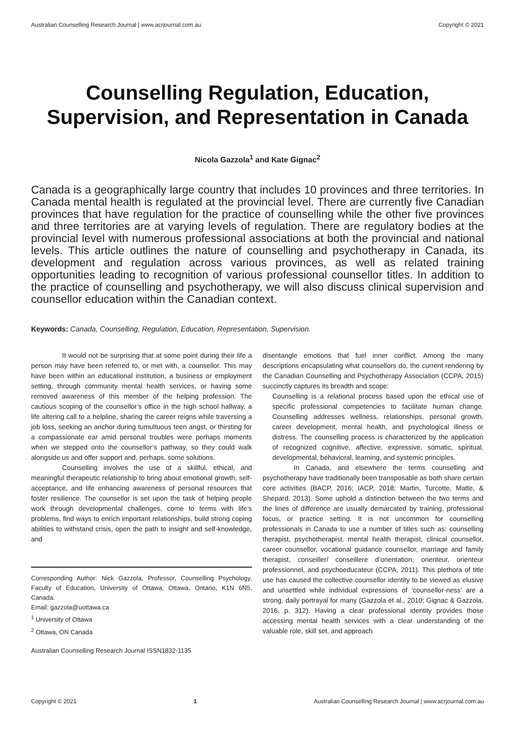Australian Counselling Research Journal | www.acrjournal.com.au Copyright © 2021
Counselling Regulation, Education, Supervision, and Representation in Canada
Nicola Gazzola<sup>1</sup> and Kate Gignac<sup>2</sup>
Canada is a geographically large country that includes 10 provinces and three territories. In Canada mental health is regulated at the provincial level. There are currently five Canadian provinces that have regulation for the practice of counselling while the other five provinces and three territories are at varying levels of regulation. There are regulatory bodies at the provincial level with numerous professional associations at both the provincial and national levels. This article outlines the nature of counselling and psychotherapy in Canada, its development and regulation across various provinces, as well as related training opportunities leading to recognition of various professional counsellor titles. In addition to the practice of counselling and psychotherapy, we will also discuss clinical supervision and counsellor education within the Canadian context.
Keywords: Canada, Counselling, Regulation, Education, Representation, Supervision.
It would not be surprising that at some point during their life a person may have been referred to, or met with, a counsellor. This may have been within an educational institution, a business or employment setting, through community mental health services, or having some removed awareness of this member of the helping profession. The cautious scoping of the counsellor’s office in the high school hallway, a life altering call to a helpline, sharing the career reigns while traversing a job loss, seeking an anchor during tumultuous teen angst, or thirsting for a compassionate ear amid personal troubles were perhaps moments when we stepped onto the counsellor’s pathway, so they could walk alongside us and offer support and, perhaps, some solutions.
Counselling involves the use of a skillful, ethical, and meaningful therapeutic relationship to bring about emotional growth, self-acceptance, and life enhancing awareness of personal resources that foster resilience. The counsellor is set upon the task of helping people work through developmental challenges, come to terms with life’s problems, find ways to enrich important relationships, build strong coping abilities to withstand crisis, open the path to insight and self-knowledge, and
Corresponding Author: Nick Gazzola, Professor, Counselling Psychology, Faculty of Education, University of Ottawa, Ottawa, Ontario, K1N 6N5, Canada.
Email: gazzola@uottawa.ca
<sup>1</sup> University of Ottawa
<sup>2</sup> Ottawa, ON Canada
Australian Counselling Research Journal ISSN1832-1135
disentangle emotions that fuel inner conflict. Among the many descriptions encapsulating what counsellors do, the current rendering by the Canadian Counselling and Psychotherapy Association (CCPA, 2015) succinctly captures its breadth and scope:
Counselling is a relational process based upon the ethical use of specific professional competencies to facilitate human change. Counselling addresses wellness, relationships, personal growth, career development, mental health, and psychological illness or distress. The counselling process is characterized by the application of recognized cognitive, affective, expressive, somatic, spiritual, developmental, behavioral, learning, and systemic principles.
In Canada, and elsewhere the terms counselling and psychotherapy have traditionally been transposable as both share certain core activities (BACP, 2016; IACP, 2018; Martin, Turcotte, Matte, & Shepard, 2013). Some uphold a distinction between the two terms and the lines of difference are usually demarcated by training, professional focus, or practice setting. It is not uncommon for counselling professionals in Canada to use a number of titles such as: counselling therapist, psychotherapist, mental health therapist, clinical counsellor, career counsellor, vocational guidance counsellor, marriage and family therapist, conseiller/ conseillere d’orientation, orienteur, orienteur professionnel, and psychoeducateur (CCPA, 2011). This plethora of title use has caused the collective counsellor identity to be viewed as elusive and unsettled while individual expressions of ‘counsellor-ness’ are a strong, daily portrayal for many (Gazzola et al., 2010; Gignac & Gazzola, 2016, p. 312). Having a clear professional identity provides those accessing mental health services with a clear understanding of the valuable role, skill set, and approach
Copyright © 2021 1 Australian Counselling Research Journal | www.acrjournal.com.au